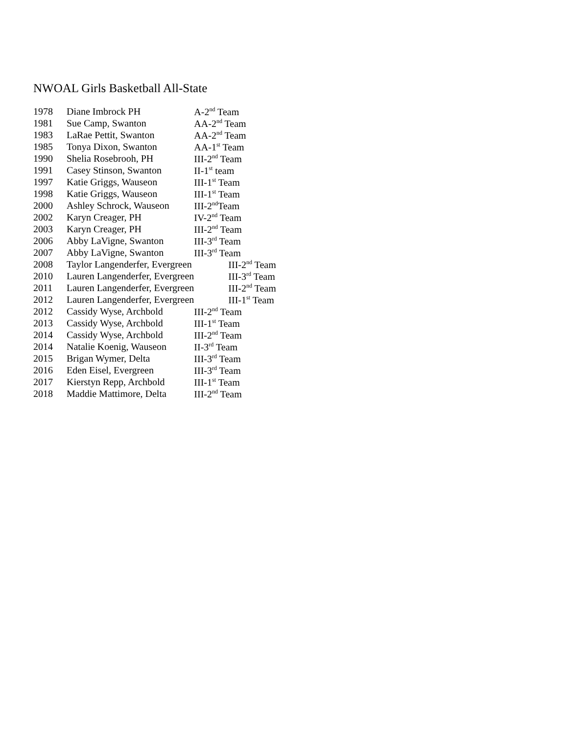NWOAL Girls Basketball All-State
| 1978 | Diane Imbrock PH | A-2<sup>nd</sup> Team |
| 1981 | Sue Camp, Swanton | AA-2<sup>nd</sup> Team |
| 1983 | LaRae Pettit, Swanton | AA-2<sup>nd</sup> Team |
| 1985 | Tonya Dixon, Swanton | AA-1<sup>st</sup> Team |
| 1990 | Shelia Rosebrooh, PH | III-2<sup>nd</sup> Team |
| 1991 | Casey Stinson, Swanton | II-1<sup>st</sup> team |
| 1997 | Katie Griggs, Wauseon | III-1<sup>st</sup> Team |
| 1998 | Katie Griggs, Wauseon | III-1<sup>st</sup> Team |
| 2000 | Ashley Schrock, Wauseon | III-2<sup>nd</sup>Team |
| 2002 | Karyn Creager, PH | IV-2<sup>nd</sup> Team |
| 2003 | Karyn Creager, PH | III-2<sup>nd</sup> Team |
| 2006 | Abby LaVigne, Swanton | III-3<sup>rd</sup> Team |
| 2007 | Abby LaVigne, Swanton | III-3<sup>rd</sup> Team |
| 2008 | Taylor Langenderfer, Evergreen | III-2<sup>nd</sup> Team |
| 2010 | Lauren Langenderfer, Evergreen | III-3<sup>rd</sup> Team |
| 2011 | Lauren Langenderfer, Evergreen | III-2<sup>nd</sup> Team |
| 2012 | Lauren Langenderfer, Evergreen | III-1<sup>st</sup> Team |
| 2012 | Cassidy Wyse, Archbold | III-2<sup>nd</sup> Team |
| 2013 | Cassidy Wyse, Archbold | III-1<sup>st</sup> Team |
| 2014 | Cassidy Wyse, Archbold | III-2<sup>nd</sup> Team |
| 2014 | Natalie Koenig, Wauseon | II-3<sup>rd</sup> Team |
| 2015 | Brigan Wymer, Delta | III-3<sup>rd</sup> Team |
| 2016 | Eden Eisel, Evergreen | III-3<sup>rd</sup> Team |
| 2017 | Kierstyn Repp, Archbold | III-1<sup>st</sup> Team |
| 2018 | Maddie Mattimore, Delta | III-2<sup>nd</sup> Team |